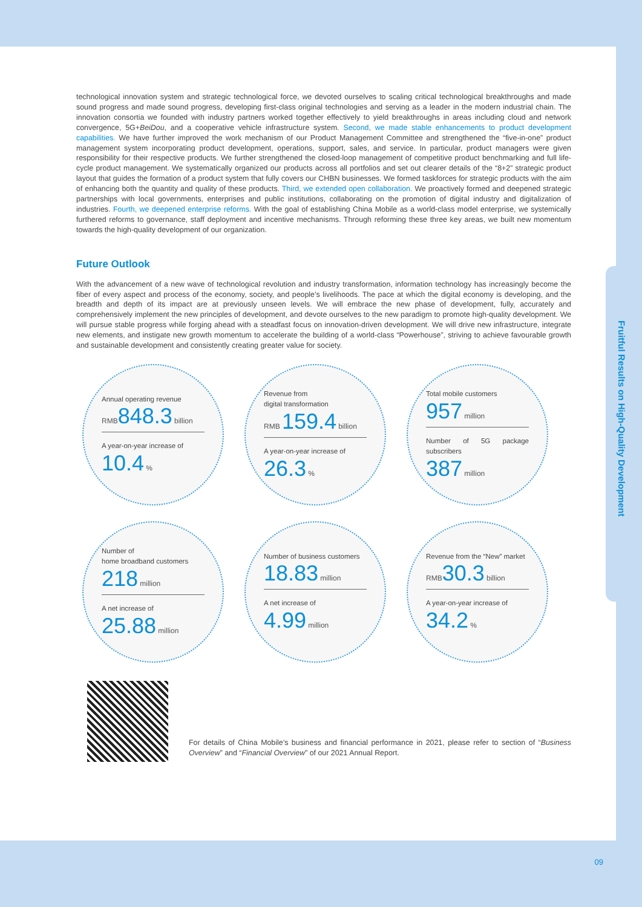technological innovation system and strategic technological force, we devoted ourselves to scaling critical technological breakthroughs and made sound progress and made sound progress, developing first-class original technologies and serving as a leader in the modern industrial chain. The innovation consortia we founded with industry partners worked together effectively to yield breakthroughs in areas including cloud and network convergence, 5G+BeiDou, and a cooperative vehicle infrastructure system. Second, we made stable enhancements to product development capabilities. We have further improved the work mechanism of our Product Management Committee and strengthened the “five-in-one” product management system incorporating product development, operations, support, sales, and service. In particular, product managers were given responsibility for their respective products. We further strengthened the closed-loop management of competitive product benchmarking and full life-cycle product management. We systematically organized our products across all portfolios and set out clearer details of the “8+2” strategic product layout that guides the formation of a product system that fully covers our CHBN businesses. We formed taskforces for strategic products with the aim of enhancing both the quantity and quality of these products. Third, we extended open collaboration. We proactively formed and deepened strategic partnerships with local governments, enterprises and public institutions, collaborating on the promotion of digital industry and digitalization of industries. Fourth, we deepened enterprise reforms. With the goal of establishing China Mobile as a world-class model enterprise, we systemically furthered reforms to governance, staff deployment and incentive mechanisms. Through reforming these three key areas, we built new momentum towards the high-quality development of our organization.
Future Outlook
With the advancement of a new wave of technological revolution and industry transformation, information technology has increasingly become the fiber of every aspect and process of the economy, society, and people’s livelihoods. The pace at which the digital economy is developing, and the breadth and depth of its impact are at previously unseen levels. We will embrace the new phase of development, fully, accurately and comprehensively implement the new principles of development, and devote ourselves to the new paradigm to promote high-quality development. We will pursue stable progress while forging ahead with a steadfast focus on innovation-driven development. We will drive new infrastructure, integrate new elements, and instigate new growth momentum to accelerate the building of a world-class “Powerhouse”, striving to achieve favourable growth and sustainable development and consistently creating greater value for society.
Annual operating revenue
RMB 848.3 billion
A year-on-year increase of
10.4 %
Revenue from
digital transformation
RMB 159.4 billion
A year-on-year increase of
26.3 %
Total mobile customers
957 million
Number of 5G package subscribers
387 million
Number of
home broadband customers
218 million
A net increase of
25.88 million
Number of business customers
18.83 million
A net increase of
4.99 million
Revenue from the “New” market
RMB 30.3 billion
A year-on-year increase of
34.2 %
For details of China Mobile’s business and financial performance in 2021, please refer to section of “Business Overview” and “Financial Overview” of our 2021 Annual Report.
Fruitful Results on High-Quality Development
09